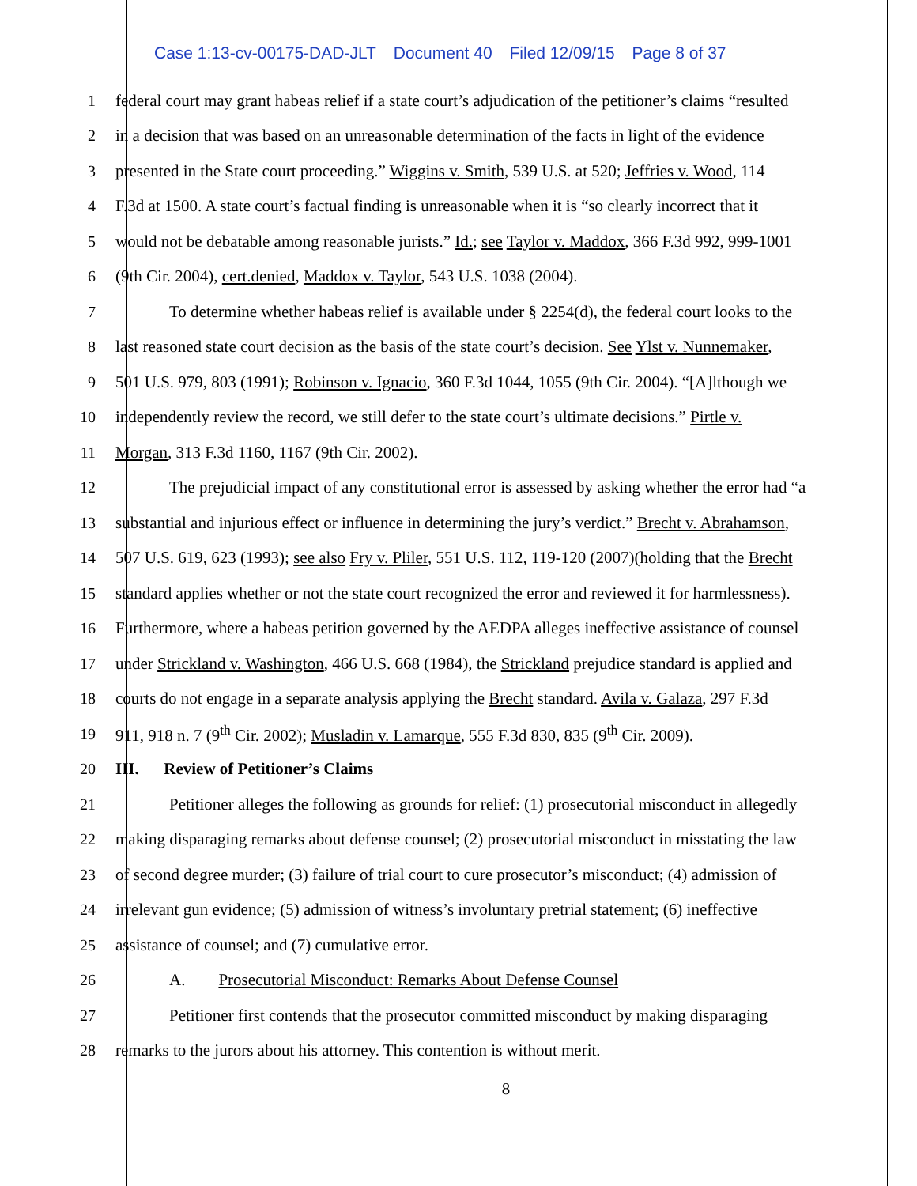Case 1:13-cv-00175-DAD-JLT Document 40 Filed 12/09/15 Page 8 of 37
1 federal court may grant habeas relief if a state court’s adjudication of the petitioner’s claims “resulted
2 in a decision that was based on an unreasonable determination of the facts in light of the evidence
3 presented in the State court proceeding.” Wiggins v. Smith, 539 U.S. at 520; Jeffries v. Wood, 114
4 F.3d at 1500. A state court’s factual finding is unreasonable when it is “so clearly incorrect that it
5 would not be debatable among reasonable jurists.” Id.; see Taylor v. Maddox, 366 F.3d 992, 999-1001
6 (9th Cir. 2004), cert.denied, Maddox v. Taylor, 543 U.S. 1038 (2004).
7 To determine whether habeas relief is available under § 2254(d), the federal court looks to the
8 last reasoned state court decision as the basis of the state court’s decision. See Ylst v. Nunnemaker,
9 501 U.S. 979, 803 (1991); Robinson v. Ignacio, 360 F.3d 1044, 1055 (9th Cir. 2004). “[A]lthough we
10 independently review the record, we still defer to the state court’s ultimate decisions.” Pirtle v.
11 Morgan, 313 F.3d 1160, 1167 (9th Cir. 2002).
12 The prejudicial impact of any constitutional error is assessed by asking whether the error had “a
13 substantial and injurious effect or influence in determining the jury’s verdict.” Brecht v. Abrahamson,
14 507 U.S. 619, 623 (1993); see also Fry v. Pliler, 551 U.S. 112, 119-120 (2007)(holding that the Brecht
15 standard applies whether or not the state court recognized the error and reviewed it for harmlessness).
16 Furthermore, where a habeas petition governed by the AEDPA alleges ineffective assistance of counsel
17 under Strickland v. Washington, 466 U.S. 668 (1984), the Strickland prejudice standard is applied and
18 courts do not engage in a separate analysis applying the Brecht standard. Avila v. Galaza, 297 F.3d
19 911, 918 n. 7 (9<sup>th</sup> Cir. 2002); Musladin v. Lamarque, 555 F.3d 830, 835 (9<sup>th</sup> Cir. 2009).
20 III. Review of Petitioner’s Claims
21 Petitioner alleges the following as grounds for relief: (1) prosecutorial misconduct in allegedly
22 making disparaging remarks about defense counsel; (2) prosecutorial misconduct in misstating the law
23 of second degree murder; (3) failure of trial court to cure prosecutor’s misconduct; (4) admission of
24 irrelevant gun evidence; (5) admission of witness’s involuntary pretrial statement; (6) ineffective
25 assistance of counsel; and (7) cumulative error.
26 A. Prosecutorial Misconduct: Remarks About Defense Counsel
27 Petitioner first contends that the prosecutor committed misconduct by making disparaging
28 remarks to the jurors about his attorney. This contention is without merit.
8